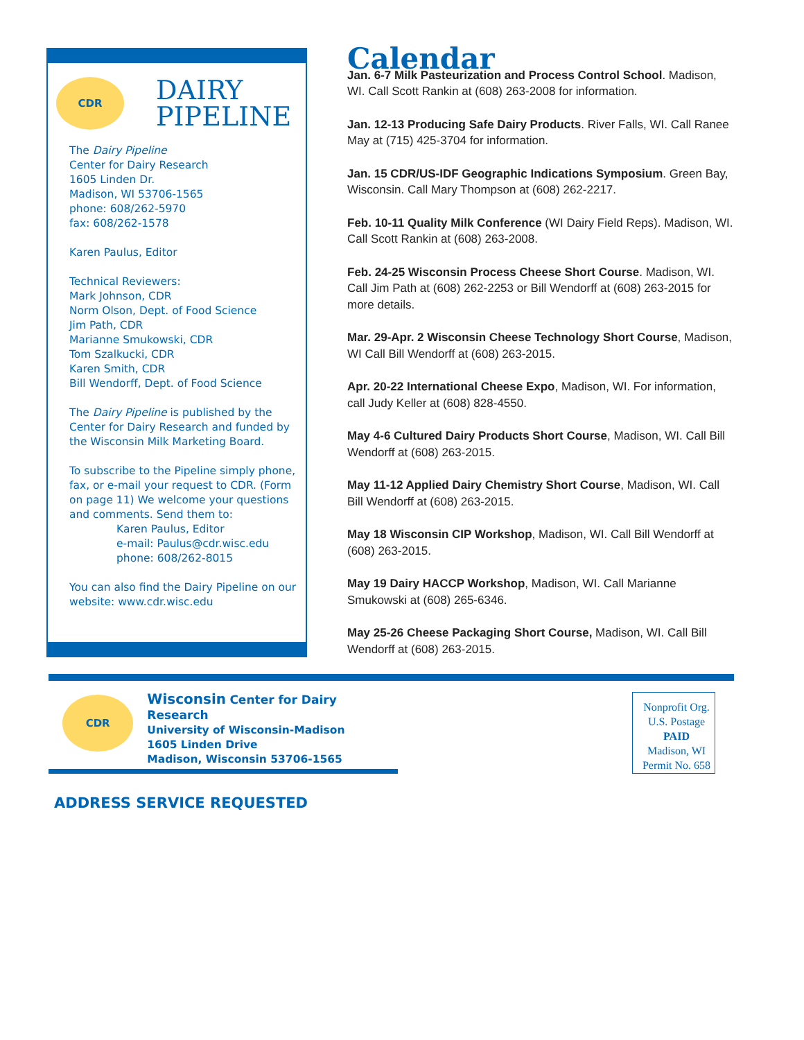CDR
DAIRY
PIPELINE
The Dairy Pipeline
Center for Dairy Research
1605 Linden Dr.
Madison, WI 53706-1565
phone: 608/262-5970
fax: 608/262-1578
Karen Paulus, Editor
Technical Reviewers:
Mark Johnson, CDR
Norm Olson, Dept. of Food Science
Jim Path, CDR
Marianne Smukowski, CDR
Tom Szalkucki, CDR
Karen Smith, CDR
Bill Wendorff, Dept. of Food Science
The Dairy Pipeline is published by the Center for Dairy Research and funded by the Wisconsin Milk Marketing Board.
To subscribe to the Pipeline simply phone, fax, or e-mail your request to CDR. (Form on page 11) We welcome your questions and comments. Send them to:
Karen Paulus, Editor
e-mail: Paulus@cdr.wisc.edu
phone: 608/262-8015
You can also find the Dairy Pipeline on our website: www.cdr.wisc.edu
Calendar
Jan. 6-7 Milk Pasteurization and Process Control School. Madison, WI. Call Scott Rankin at (608) 263-2008 for information.
Jan. 12-13 Producing Safe Dairy Products. River Falls, WI. Call Ranee May at (715) 425-3704 for information.
Jan. 15 CDR/US-IDF Geographic Indications Symposium. Green Bay, Wisconsin. Call Mary Thompson at (608) 262-2217.
Feb. 10-11 Quality Milk Conference (WI Dairy Field Reps). Madison, WI. Call Scott Rankin at (608) 263-2008.
Feb. 24-25 Wisconsin Process Cheese Short Course. Madison, WI. Call Jim Path at (608) 262-2253 or Bill Wendorff at (608) 263-2015 for more details.
Mar. 29-Apr. 2 Wisconsin Cheese Technology Short Course, Madison, WI Call Bill Wendorff at (608) 263-2015.
Apr. 20-22 International Cheese Expo, Madison, WI. For information, call Judy Keller at (608) 828-4550.
May 4-6 Cultured Dairy Products Short Course, Madison, WI. Call Bill Wendorff at (608) 263-2015.
May 11-12 Applied Dairy Chemistry Short Course, Madison, WI. Call Bill Wendorff at (608) 263-2015.
May 18 Wisconsin CIP Workshop, Madison, WI. Call Bill Wendorff at (608) 263-2015.
May 19 Dairy HACCP Workshop, Madison, WI. Call Marianne Smukowski at (608) 265-6346.
May 25-26 Cheese Packaging Short Course, Madison, WI. Call Bill Wendorff at (608) 263-2015.
CDR
Wisconsin Center for Dairy Research
University of Wisconsin-Madison
1605 Linden Drive
Madison, Wisconsin 53706-1565
Nonprofit Org.
U.S. Postage
PAID
Madison, WI
Permit No. 658
ADDRESS SERVICE REQUESTED